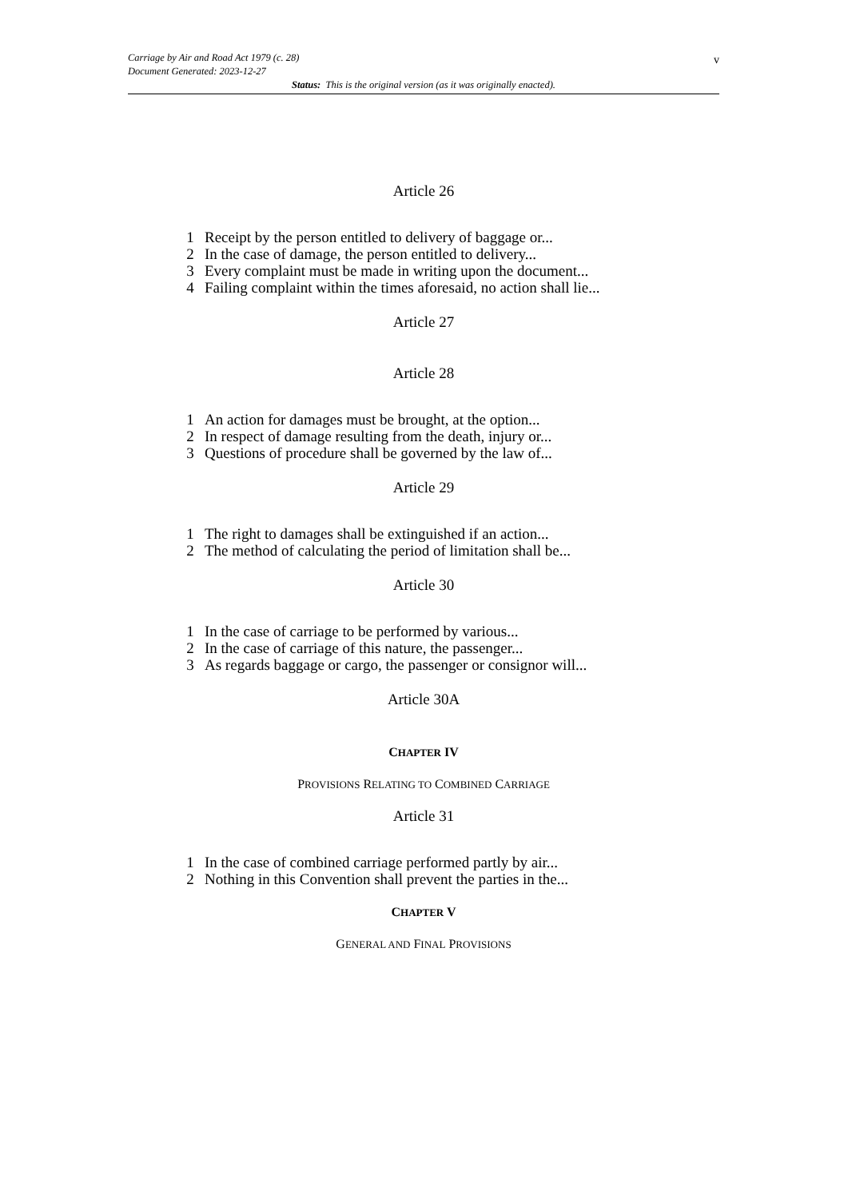v Carriage by Air and Road Act 1979 (c. 28)
Document Generated: 2023-12-27
Status: This is the original version (as it was originally enacted).
Article 26
1 Receipt by the person entitled to delivery of baggage or...
2 In the case of damage, the person entitled to delivery...
3 Every complaint must be made in writing upon the document...
4 Failing complaint within the times aforesaid, no action shall lie...
Article 27
Article 28
1 An action for damages must be brought, at the option...
2 In respect of damage resulting from the death, injury or...
3 Questions of procedure shall be governed by the law of...
Article 29
1 The right to damages shall be extinguished if an action...
2 The method of calculating the period of limitation shall be...
Article 30
1 In the case of carriage to be performed by various...
2 In the case of carriage of this nature, the passenger...
3 As regards baggage or cargo, the passenger or consignor will...
Article 30A
CHAPTER IV
PROVISIONS RELATING TO COMBINED CARRIAGE
Article 31
1 In the case of combined carriage performed partly by air...
2 Nothing in this Convention shall prevent the parties in the...
CHAPTER V
GENERAL AND FINAL PROVISIONS